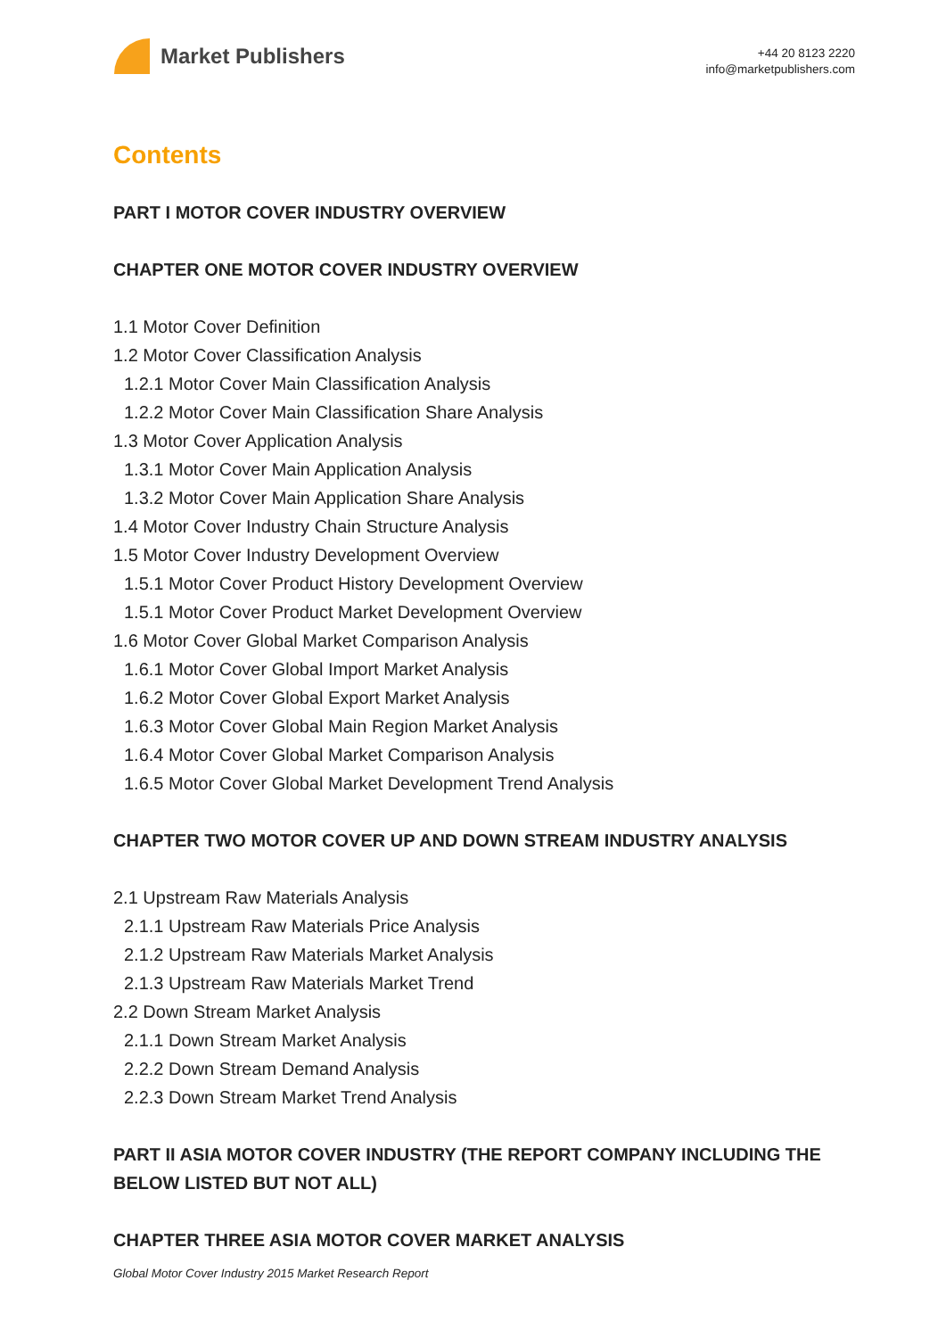Market Publishers
+44 20 8123 2220
info@marketpublishers.com
Contents
PART I MOTOR COVER INDUSTRY OVERVIEW
CHAPTER ONE MOTOR COVER INDUSTRY OVERVIEW
1.1 Motor Cover Definition
1.2 Motor Cover Classification Analysis
1.2.1 Motor Cover Main Classification Analysis
1.2.2 Motor Cover Main Classification Share Analysis
1.3 Motor Cover Application Analysis
1.3.1 Motor Cover Main Application Analysis
1.3.2 Motor Cover Main Application Share Analysis
1.4 Motor Cover Industry Chain Structure Analysis
1.5 Motor Cover Industry Development Overview
1.5.1 Motor Cover Product History Development Overview
1.5.1 Motor Cover Product Market Development Overview
1.6 Motor Cover Global Market Comparison Analysis
1.6.1 Motor Cover Global Import Market Analysis
1.6.2 Motor Cover Global Export Market Analysis
1.6.3 Motor Cover Global Main Region Market Analysis
1.6.4 Motor Cover Global Market Comparison Analysis
1.6.5 Motor Cover Global Market Development Trend Analysis
CHAPTER TWO MOTOR COVER UP AND DOWN STREAM INDUSTRY ANALYSIS
2.1 Upstream Raw Materials Analysis
2.1.1 Upstream Raw Materials Price Analysis
2.1.2 Upstream Raw Materials Market Analysis
2.1.3 Upstream Raw Materials Market Trend
2.2 Down Stream Market Analysis
2.1.1 Down Stream Market Analysis
2.2.2 Down Stream Demand Analysis
2.2.3 Down Stream Market Trend Analysis
PART II ASIA MOTOR COVER INDUSTRY (THE REPORT COMPANY INCLUDING THE BELOW LISTED BUT NOT ALL)
CHAPTER THREE ASIA MOTOR COVER MARKET ANALYSIS
Global Motor Cover Industry 2015 Market Research Report